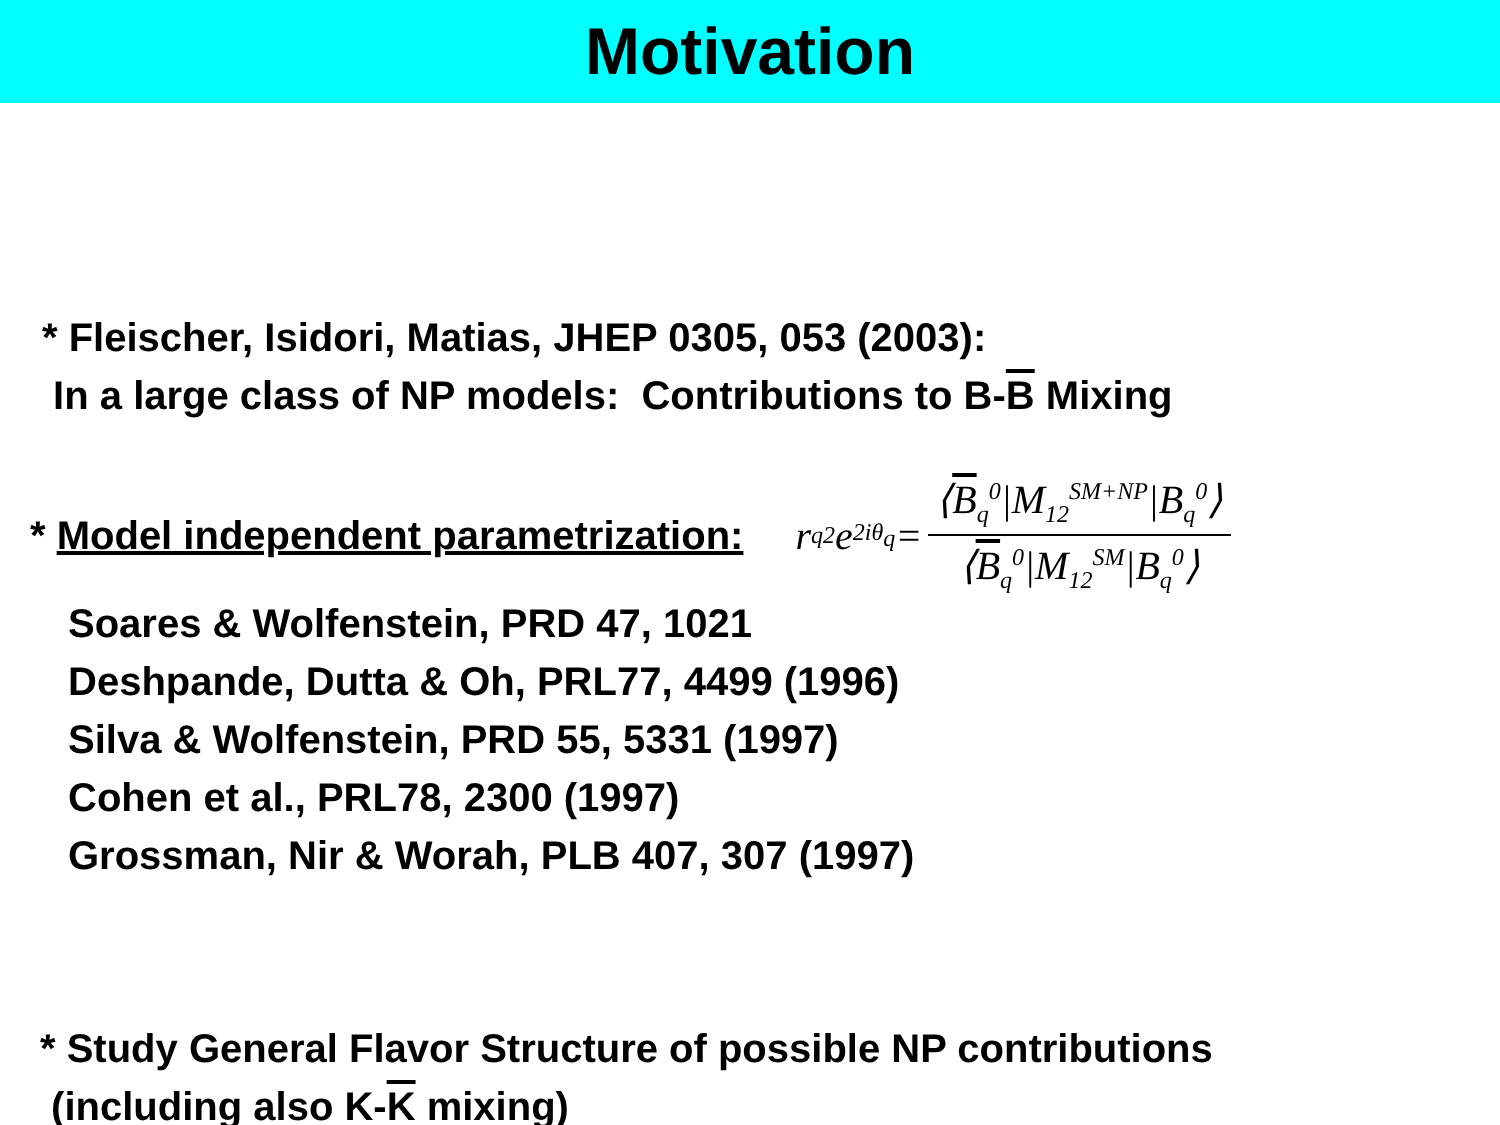Motivation
* Fleischer, Isidori, Matias, JHEP 0305, 053 (2003):
In a large class of NP models: Contributions to B-B Mixing
* Model independent parametrization:
r<sub>q</sub><sup>2</sup>e<sup>2iθ<sub>q</sub></sup>= ⟨B<sub>q</sub><sup>0</sup>|M<sub>12</sub><sup>SM+NP</sup>|B<sub>q</sub><sup>0</sup>⟩ ⟨B<sub>q</sub><sup>0</sup>|M<sub>12</sub><sup>SM</sup>|B<sub>q</sub><sup>0</sup>⟩
Soares & Wolfenstein, PRD 47, 1021
Deshpande, Dutta & Oh, PRL77, 4499 (1996)
Silva & Wolfenstein, PRD 55, 5331 (1997)
Cohen et al., PRL78, 2300 (1997)
Grossman, Nir & Worah, PLB 407, 307 (1997)
* Study General Flavor Structure of possible NP contributions
(including also K-K mixing)